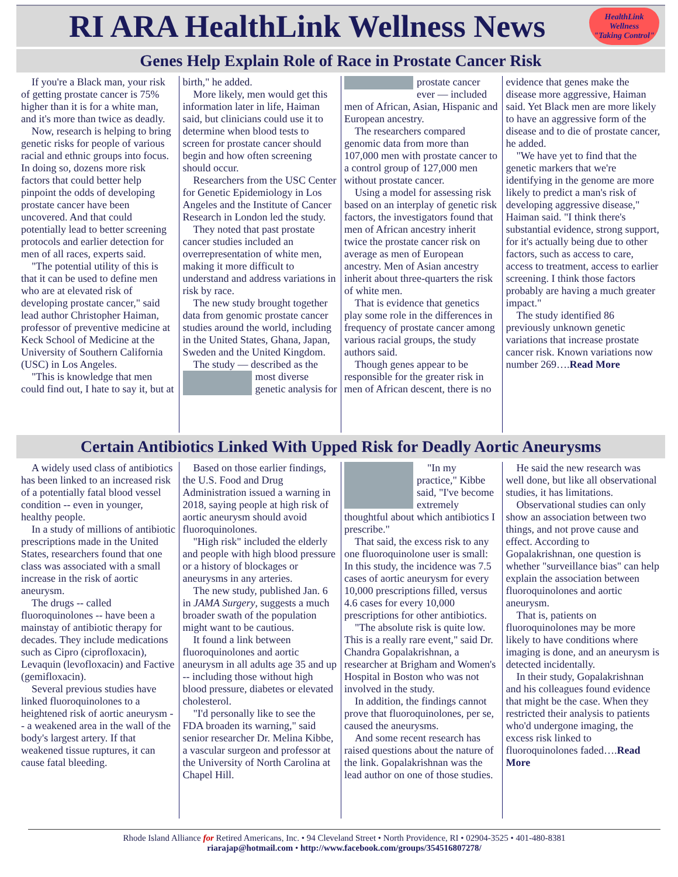RI ARA HealthLink Wellness News
HealthLink Wellness
"Taking Control"
Genes Help Explain Role of Race in Prostate Cancer Risk
If you're a Black man, your risk of getting prostate cancer is 75% higher than it is for a white man, and it's more than twice as deadly.
Now, research is helping to bring genetic risks for people of various racial and ethnic groups into focus. In doing so, dozens more risk factors that could better help pinpoint the odds of developing prostate cancer have been uncovered. And that could potentially lead to better screening protocols and earlier detection for men of all races, experts said.
"The potential utility of this is that it can be used to define men who are at elevated risk of developing prostate cancer," said lead author Christopher Haiman, professor of preventive medicine at Keck School of Medicine at the University of Southern California (USC) in Los Angeles.
"This is knowledge that men could find out, I hate to say it, but at birth," he added.
More likely, men would get this information later in life, Haiman said, but clinicians could use it to determine when blood tests to screen for prostate cancer should begin and how often screening should occur.
Researchers from the USC Center for Genetic Epidemiology in Los Angeles and the Institute of Cancer Research in London led the study.
They noted that past prostate cancer studies included an overrepresentation of white men, making it more difficult to understand and address variations in risk by race.
The new study brought together data from genomic prostate cancer studies around the world, including in the United States, Ghana, Japan, Sweden and the United Kingdom.
The study — described as the most diverse genetic analysis for prostate cancer ever — included men of African, Asian, Hispanic and European ancestry.
The researchers compared genomic data from more than 107,000 men with prostate cancer to a control group of 127,000 men without prostate cancer.
Using a model for assessing risk based on an interplay of genetic risk factors, the investigators found that men of African ancestry inherit twice the prostate cancer risk on average as men of European ancestry. Men of Asian ancestry inherit about three-quarters the risk of white men.
That is evidence that genetics play some role in the differences in frequency of prostate cancer among various racial groups, the study authors said.
Though genes appear to be responsible for the greater risk in men of African descent, there is no evidence that genes make the disease more aggressive, Haiman said. Yet Black men are more likely to have an aggressive form of the disease and to die of prostate cancer, he added.
"We have yet to find that the genetic markers that we're identifying in the genome are more likely to predict a man's risk of developing aggressive disease," Haiman said. "I think there's substantial evidence, strong support, for it's actually being due to other factors, such as access to care, access to treatment, access to earlier screening. I think those factors probably are having a much greater impact."
The study identified 86 previously unknown genetic variations that increase prostate cancer risk. Known variations now number 269….Read More
Certain Antibiotics Linked With Upped Risk for Deadly Aortic Aneurysms
A widely used class of antibiotics has been linked to an increased risk of a potentially fatal blood vessel condition -- even in younger, healthy people.
In a study of millions of antibiotic prescriptions made in the United States, researchers found that one class was associated with a small increase in the risk of aortic aneurysm.
The drugs -- called fluoroquinolones -- have been a mainstay of antibiotic therapy for decades. They include medications such as Cipro (ciprofloxacin), Levaquin (levofloxacin) and Factive (gemifloxacin).
Several previous studies have linked fluoroquinolones to a heightened risk of aortic aneurysm -- a weakened area in the wall of the body's largest artery. If that weakened tissue ruptures, it can cause fatal bleeding.
Based on those earlier findings, the U.S. Food and Drug Administration issued a warning in 2018, saying people at high risk of aortic aneurysm should avoid fluoroquinolones.
"High risk" included the elderly and people with high blood pressure or a history of blockages or aneurysms in any arteries.
The new study, published Jan. 6 in JAMA Surgery, suggests a much broader swath of the population might want to be cautious.
It found a link between fluoroquinolones and aortic aneurysm in all adults age 35 and up -- including those without high blood pressure, diabetes or elevated cholesterol.
"I'd personally like to see the FDA broaden its warning," said senior researcher Dr. Melina Kibbe, a vascular surgeon and professor at the University of North Carolina at Chapel Hill.
"In my practice," Kibbe said, "I've become extremely thoughtful about which antibiotics I prescribe."
That said, the excess risk to any one fluoroquinolone user is small: In this study, the incidence was 7.5 cases of aortic aneurysm for every 10,000 prescriptions filled, versus 4.6 cases for every 10,000 prescriptions for other antibiotics.
"The absolute risk is quite low. This is a really rare event," said Dr. Chandra Gopalakrishnan, a researcher at Brigham and Women's Hospital in Boston who was not involved in the study.
In addition, the findings cannot prove that fluoroquinolones, per se, caused the aneurysms.
And some recent research has raised questions about the nature of the link. Gopalakrishnan was the lead author on one of those studies.
He said the new research was well done, but like all observational studies, it has limitations.
Observational studies can only show an association between two things, and not prove cause and effect. According to Gopalakrishnan, one question is whether "surveillance bias" can help explain the association between fluoroquinolones and aortic aneurysm.
That is, patients on fluoroquinolones may be more likely to have conditions where imaging is done, and an aneurysm is detected incidentally.
In their study, Gopalakrishnan and his colleagues found evidence that might be the case. When they restricted their analysis to patients who'd undergone imaging, the excess risk linked to fluoroquinolones faded….Read More
Rhode Island Alliance for Retired Americans, Inc. • 94 Cleveland Street • North Providence, RI • 02904-3525 • 401-480-8381
riarajap@hotmail.com • http://www.facebook.com/groups/354516807278/